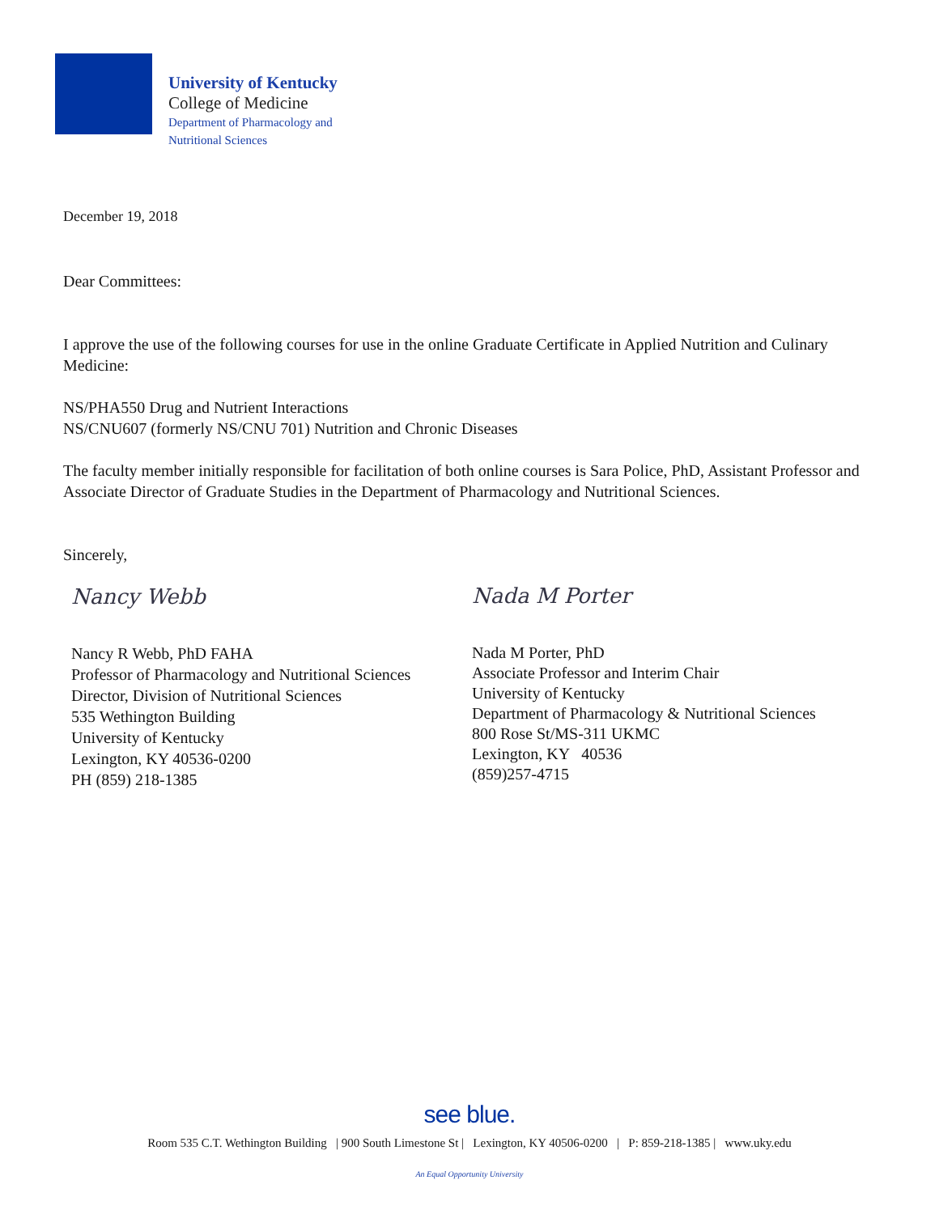University of Kentucky
College of Medicine
Department of Pharmacology and
Nutritional Sciences
December 19, 2018
Dear Committees:
I approve the use of the following courses for use in the online Graduate Certificate in Applied Nutrition and Culinary Medicine:
NS/PHA550 Drug and Nutrient Interactions
NS/CNU607 (formerly NS/CNU 701) Nutrition and Chronic Diseases
The faculty member initially responsible for facilitation of both online courses is Sara Police, PhD, Assistant Professor and Associate Director of Graduate Studies in the Department of Pharmacology and Nutritional Sciences.
Sincerely,
Nancy Webb
Nancy R Webb, PhD FAHA
Professor of Pharmacology and Nutritional Sciences
Director, Division of Nutritional Sciences
535 Wethington Building
University of Kentucky
Lexington, KY 40536-0200
PH (859) 218-1385
Nada M Porter
Nada M Porter, PhD
Associate Professor and Interim Chair
University of Kentucky
Department of Pharmacology & Nutritional Sciences
800 Rose St/MS-311 UKMC
Lexington, KY 40536
(859)257-4715
see blue.
Room 535 C.T. Wethington Building | 900 South Limestone St | Lexington, KY 40506-0200 | P: 859-218-1385 | www.uky.edu
An Equal Opportunity University